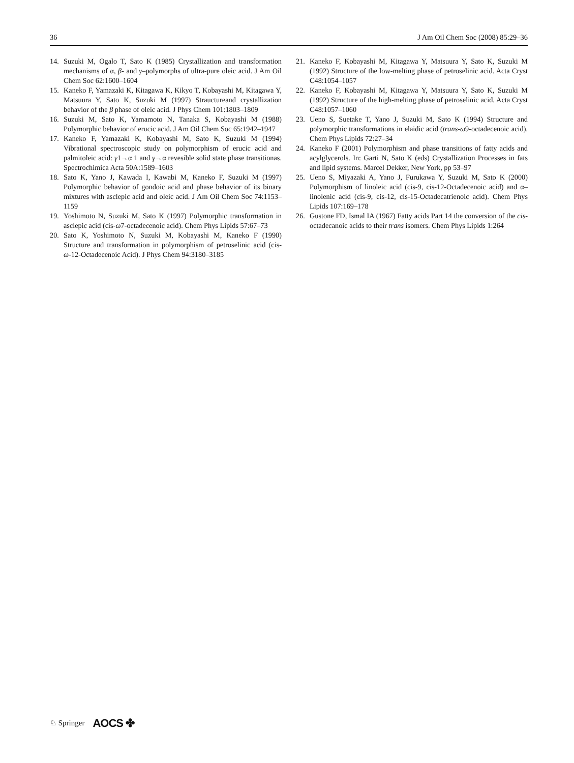36 J Am Oil Chem Soc (2008) 85:29–36
14. Suzuki M, Ogalo T, Sato K (1985) Crystallization and transformation mechanisms of α, β- and γ–polymorphs of ultra-pure oleic acid. J Am Oil Chem Soc 62:1600–1604
15. Kaneko F, Yamazaki K, Kitagawa K, Kikyo T, Kobayashi M, Kitagawa Y, Matsuura Y, Sato K, Suzuki M (1997) Strauctureand crystallization behavior of the β phase of oleic acid. J Phys Chem 101:1803–1809
16. Suzuki M, Sato K, Yamamoto N, Tanaka S, Kobayashi M (1988) Polymorphic behavior of erucic acid. J Am Oil Chem Soc 65:1942–1947
17. Kaneko F, Yamazaki K, Kobayashi M, Sato K, Suzuki M (1994) Vibrational spectroscopic study on polymorphism of erucic acid and palmitoleic acid: γ1→α 1 and γ→α revesible solid state phase transitionas. Spectrochimica Acta 50A:1589–1603
18. Sato K, Yano J, Kawada I, Kawabi M, Kaneko F, Suzuki M (1997) Polymorphic behavior of gondoic acid and phase behavior of its binary mixtures with asclepic acid and oleic acid. J Am Oil Chem Soc 74:1153–1159
19. Yoshimoto N, Suzuki M, Sato K (1997) Polymorphic transformation in asclepic acid (cis-ω7-octadecenoic acid). Chem Phys Lipids 57:67–73
20. Sato K, Yoshimoto N, Suzuki M, Kobayashi M, Kaneko F (1990) Structure and transformation in polymorphism of petroselinic acid (cis-ω-12-Octadecenoic Acid). J Phys Chem 94:3180–3185
21. Kaneko F, Kobayashi M, Kitagawa Y, Matsuura Y, Sato K, Suzuki M (1992) Structure of the low-melting phase of petroselinic acid. Acta Cryst C48:1054–1057
22. Kaneko F, Kobayashi M, Kitagawa Y, Matsuura Y, Sato K, Suzuki M (1992) Structure of the high-melting phase of petroselinic acid. Acta Cryst C48:1057–1060
23. Ueno S, Suetake T, Yano J, Suzuki M, Sato K (1994) Structure and polymorphic transformations in elaidic acid (trans-ω9-octadecenoic acid). Chem Phys Lipids 72:27–34
24. Kaneko F (2001) Polymorphism and phase transitions of fatty acids and acylglycerols. In: Garti N, Sato K (eds) Crystallization Processes in fats and lipid systems. Marcel Dekker, New York, pp 53–97
25. Ueno S, Miyazaki A, Yano J, Furukawa Y, Suzuki M, Sato K (2000) Polymorphism of linoleic acid (cis-9, cis-12-Octadecenoic acid) and α–linolenic acid (cis-9, cis-12, cis-15-Octadecatrienoic acid). Chem Phys Lipids 107:169–178
26. Gustone FD, Ismal IA (1967) Fatty acids Part 14 the conversion of the cis-octadecanoic acids to their trans isomers. Chem Phys Lipids 1:264
♘ Springer AOCS ✤